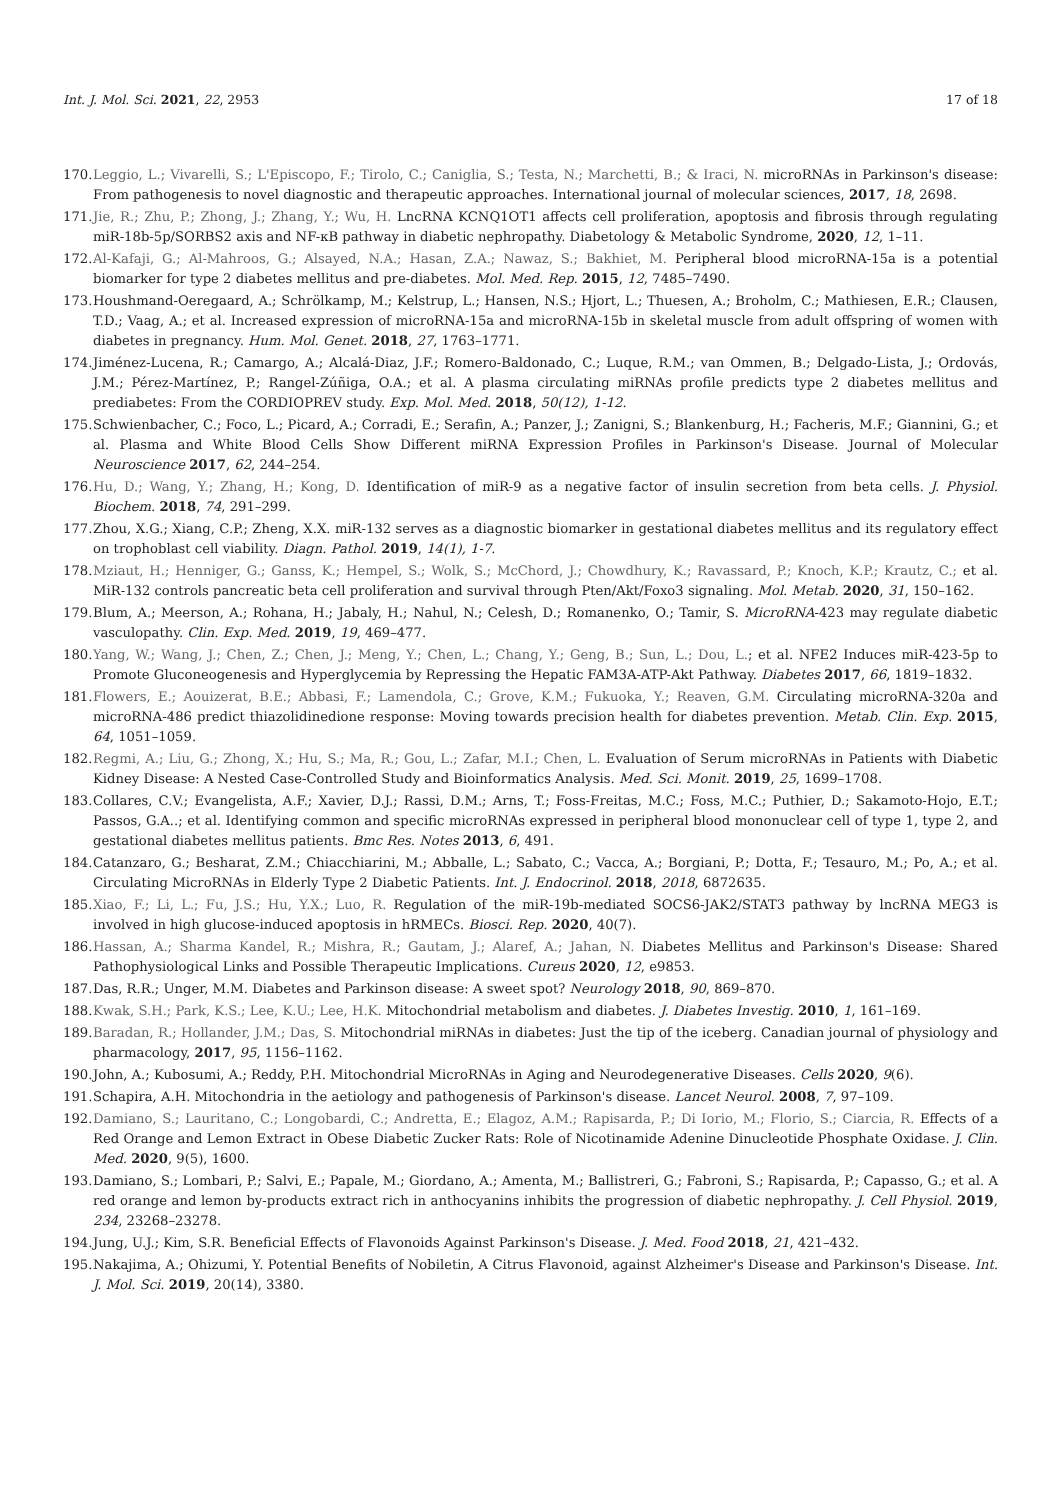Int. J. Mol. Sci. 2021, 22, 2953 17 of 18
170. Leggio, L.; Vivarelli, S.; L'Episcopo, F.; Tirolo, C.; Caniglia, S.; Testa, N.; Marchetti, B.; & Iraci, N. microRNAs in Parkinson's disease: From pathogenesis to novel diagnostic and therapeutic approaches. International journal of molecular sciences, 2017, 18, 2698.
171. Jie, R.; Zhu, P.; Zhong, J.; Zhang, Y.; Wu, H. LncRNA KCNQ1OT1 affects cell proliferation, apoptosis and fibrosis through regulating miR-18b-5p/SORBS2 axis and NF-κB pathway in diabetic nephropathy. Diabetology & Metabolic Syndrome, 2020, 12, 1–11.
172. Al-Kafaji, G.; Al-Mahroos, G.; Alsayed, N.A.; Hasan, Z.A.; Nawaz, S.; Bakhiet, M. Peripheral blood microRNA-15a is a potential biomarker for type 2 diabetes mellitus and pre-diabetes. Mol. Med. Rep. 2015, 12, 7485–7490.
173. Houshmand-Oeregaard, A.; Schrölkamp, M.; Kelstrup, L.; Hansen, N.S.; Hjort, L.; Thuesen, A.; Broholm, C.; Mathiesen, E.R.; Clausen, T.D.; Vaag, A.; et al. Increased expression of microRNA-15a and microRNA-15b in skeletal muscle from adult offspring of women with diabetes in pregnancy. Hum. Mol. Genet. 2018, 27, 1763–1771.
174. Jiménez-Lucena, R.; Camargo, A.; Alcalá-Diaz, J.F.; Romero-Baldonado, C.; Luque, R.M.; van Ommen, B.; Delgado-Lista, J.; Ordovás, J.M.; Pérez-Martínez, P.; Rangel-Zúñiga, O.A.; et al. A plasma circulating miRNAs profile predicts type 2 diabetes mellitus and prediabetes: From the CORDIOPREV study. Exp. Mol. Med. 2018, 50(12), 1-12.
175. Schwienbacher, C.; Foco, L.; Picard, A.; Corradi, E.; Serafin, A.; Panzer, J.; Zanigni, S.; Blankenburg, H.; Facheris, M.F.; Giannini, G.; et al. Plasma and White Blood Cells Show Different miRNA Expression Profiles in Parkinson's Disease. Journal of Molecular Neuroscience 2017, 62, 244–254.
176. Hu, D.; Wang, Y.; Zhang, H.; Kong, D. Identification of miR-9 as a negative factor of insulin secretion from beta cells. J. Physiol. Biochem. 2018, 74, 291–299.
177. Zhou, X.G.; Xiang, C.P.; Zheng, X.X. miR-132 serves as a diagnostic biomarker in gestational diabetes mellitus and its regulatory effect on trophoblast cell viability. Diagn. Pathol. 2019, 14(1), 1-7.
178. Mziaut, H.; Henniger, G.; Ganss, K.; Hempel, S.; Wolk, S.; McChord, J.; Chowdhury, K.; Ravassard, P.; Knoch, K.P.; Krautz, C.; et al. MiR-132 controls pancreatic beta cell proliferation and survival through Pten/Akt/Foxo3 signaling. Mol. Metab. 2020, 31, 150–162.
179. Blum, A.; Meerson, A.; Rohana, H.; Jabaly, H.; Nahul, N.; Celesh, D.; Romanenko, O.; Tamir, S. MicroRNA-423 may regulate diabetic vasculopathy. Clin. Exp. Med. 2019, 19, 469–477.
180. Yang, W.; Wang, J.; Chen, Z.; Chen, J.; Meng, Y.; Chen, L.; Chang, Y.; Geng, B.; Sun, L.; Dou, L.; et al. NFE2 Induces miR-423-5p to Promote Gluconeogenesis and Hyperglycemia by Repressing the Hepatic FAM3A-ATP-Akt Pathway. Diabetes 2017, 66, 1819–1832.
181. Flowers, E.; Aouizerat, B.E.; Abbasi, F.; Lamendola, C.; Grove, K.M.; Fukuoka, Y.; Reaven, G.M. Circulating microRNA-320a and microRNA-486 predict thiazolidinedione response: Moving towards precision health for diabetes prevention. Metab. Clin. Exp. 2015, 64, 1051–1059.
182. Regmi, A.; Liu, G.; Zhong, X.; Hu, S.; Ma, R.; Gou, L.; Zafar, M.I.; Chen, L. Evaluation of Serum microRNAs in Patients with Diabetic Kidney Disease: A Nested Case-Controlled Study and Bioinformatics Analysis. Med. Sci. Monit. 2019, 25, 1699–1708.
183. Collares, C.V.; Evangelista, A.F.; Xavier, D.J.; Rassi, D.M.; Arns, T.; Foss-Freitas, M.C.; Foss, M.C.; Puthier, D.; Sakamoto-Hojo, E.T.; Passos, G.A..; et al. Identifying common and specific microRNAs expressed in peripheral blood mononuclear cell of type 1, type 2, and gestational diabetes mellitus patients. Bmc Res. Notes 2013, 6, 491.
184. Catanzaro, G.; Besharat, Z.M.; Chiacchiarini, M.; Abballe, L.; Sabato, C.; Vacca, A.; Borgiani, P.; Dotta, F.; Tesauro, M.; Po, A.; et al. Circulating MicroRNAs in Elderly Type 2 Diabetic Patients. Int. J. Endocrinol. 2018, 2018, 6872635.
185. Xiao, F.; Li, L.; Fu, J.S.; Hu, Y.X.; Luo, R. Regulation of the miR-19b-mediated SOCS6-JAK2/STAT3 pathway by lncRNA MEG3 is involved in high glucose-induced apoptosis in hRMECs. Biosci. Rep. 2020, 40(7).
186. Hassan, A.; Sharma Kandel, R.; Mishra, R.; Gautam, J.; Alaref, A.; Jahan, N. Diabetes Mellitus and Parkinson's Disease: Shared Pathophysiological Links and Possible Therapeutic Implications. Cureus 2020, 12, e9853.
187. Das, R.R.; Unger, M.M. Diabetes and Parkinson disease: A sweet spot? Neurology 2018, 90, 869–870.
188. Kwak, S.H.; Park, K.S.; Lee, K.U.; Lee, H.K. Mitochondrial metabolism and diabetes. J. Diabetes Investig. 2010, 1, 161–169.
189. Baradan, R.; Hollander, J.M.; Das, S. Mitochondrial miRNAs in diabetes: Just the tip of the iceberg. Canadian journal of physiology and pharmacology, 2017, 95, 1156–1162.
190. John, A.; Kubosumi, A.; Reddy, P.H. Mitochondrial MicroRNAs in Aging and Neurodegenerative Diseases. Cells 2020, 9(6).
191. Schapira, A.H. Mitochondria in the aetiology and pathogenesis of Parkinson's disease. Lancet Neurol. 2008, 7, 97–109.
192. Damiano, S.; Lauritano, C.; Longobardi, C.; Andretta, E.; Elagoz, A.M.; Rapisarda, P.; Di Iorio, M.; Florio, S.; Ciarcia, R. Effects of a Red Orange and Lemon Extract in Obese Diabetic Zucker Rats: Role of Nicotinamide Adenine Dinucleotide Phosphate Oxidase. J. Clin. Med. 2020, 9(5), 1600.
193. Damiano, S.; Lombari, P.; Salvi, E.; Papale, M.; Giordano, A.; Amenta, M.; Ballistreri, G.; Fabroni, S.; Rapisarda, P.; Capasso, G.; et al. A red orange and lemon by-products extract rich in anthocyanins inhibits the progression of diabetic nephropathy. J. Cell Physiol. 2019, 234, 23268–23278.
194. Jung, U.J.; Kim, S.R. Beneficial Effects of Flavonoids Against Parkinson's Disease. J. Med. Food 2018, 21, 421–432.
195. Nakajima, A.; Ohizumi, Y. Potential Benefits of Nobiletin, A Citrus Flavonoid, against Alzheimer's Disease and Parkinson's Disease. Int. J. Mol. Sci. 2019, 20(14), 3380.